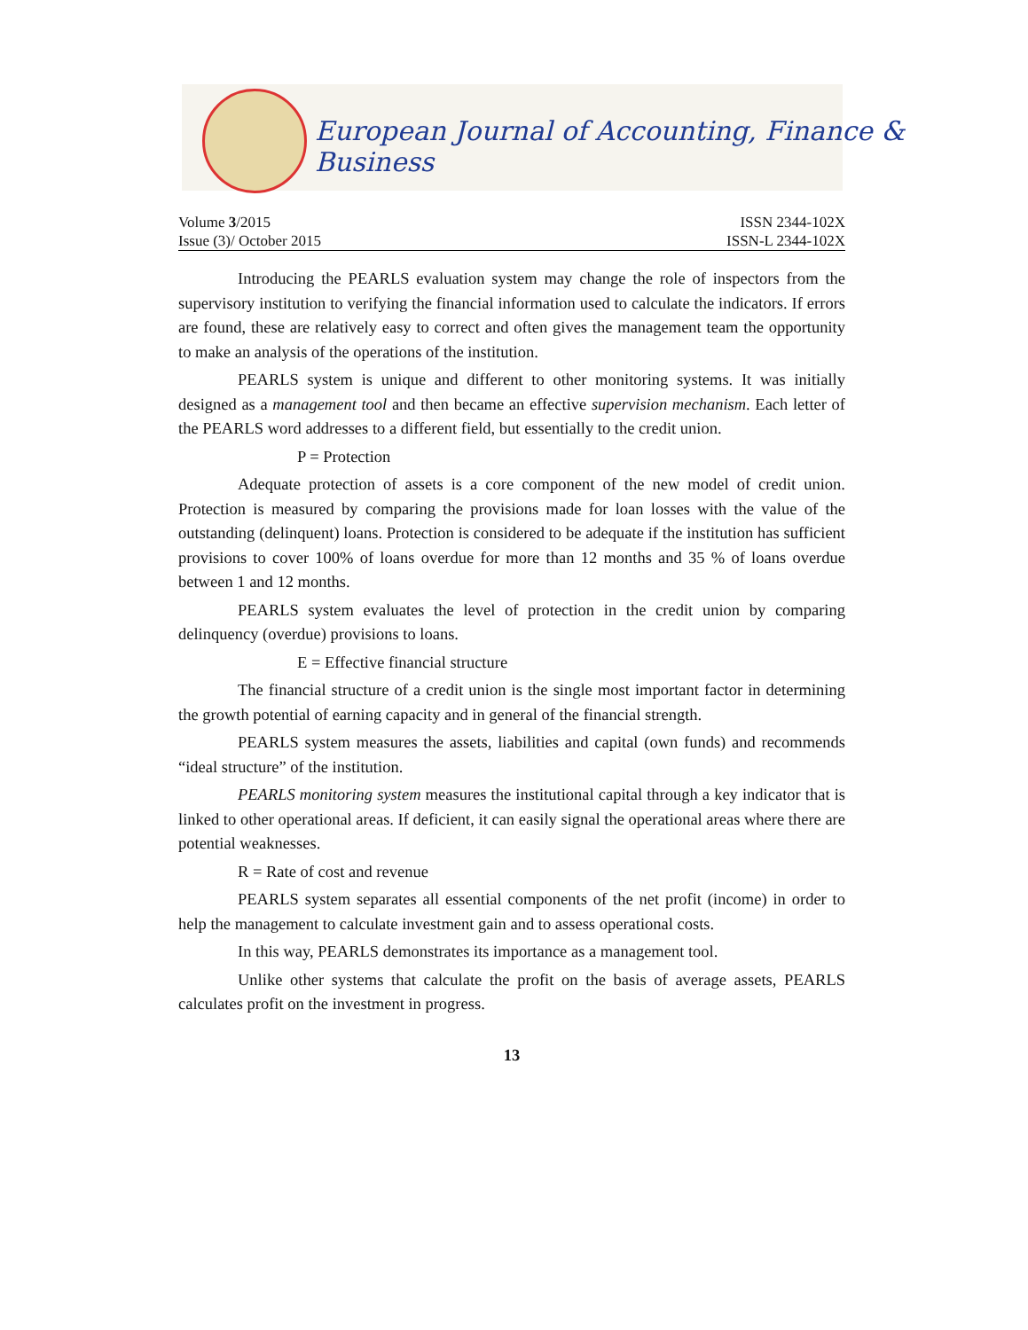European Journal of Accounting, Finance & Business
Volume 3/2015 ISSN 2344-102X
Issue (3)/ October 2015 ISSN-L 2344-102X
Introducing the PEARLS evaluation system may change the role of inspectors from the supervisory institution to verifying the financial information used to calculate the indicators. If errors are found, these are relatively easy to correct and often gives the management team the opportunity to make an analysis of the operations of the institution.
PEARLS system is unique and different to other monitoring systems. It was initially designed as a management tool and then became an effective supervision mechanism. Each letter of the PEARLS word addresses to a different field, but essentially to the credit union.
P = Protection
Adequate protection of assets is a core component of the new model of credit union. Protection is measured by comparing the provisions made for loan losses with the value of the outstanding (delinquent) loans. Protection is considered to be adequate if the institution has sufficient provisions to cover 100% of loans overdue for more than 12 months and 35 % of loans overdue between 1 and 12 months.
PEARLS system evaluates the level of protection in the credit union by comparing delinquency (overdue) provisions to loans.
E = Effective financial structure
The financial structure of a credit union is the single most important factor in determining the growth potential of earning capacity and in general of the financial strength.
PEARLS system measures the assets, liabilities and capital (own funds) and recommends “ideal structure” of the institution.
PEARLS monitoring system measures the institutional capital through a key indicator that is linked to other operational areas. If deficient, it can easily signal the operational areas where there are potential weaknesses.
R = Rate of cost and revenue
PEARLS system separates all essential components of the net profit (income) in order to help the management to calculate investment gain and to assess operational costs.
In this way, PEARLS demonstrates its importance as a management tool.
Unlike other systems that calculate the profit on the basis of average assets, PEARLS calculates profit on the investment in progress.
13